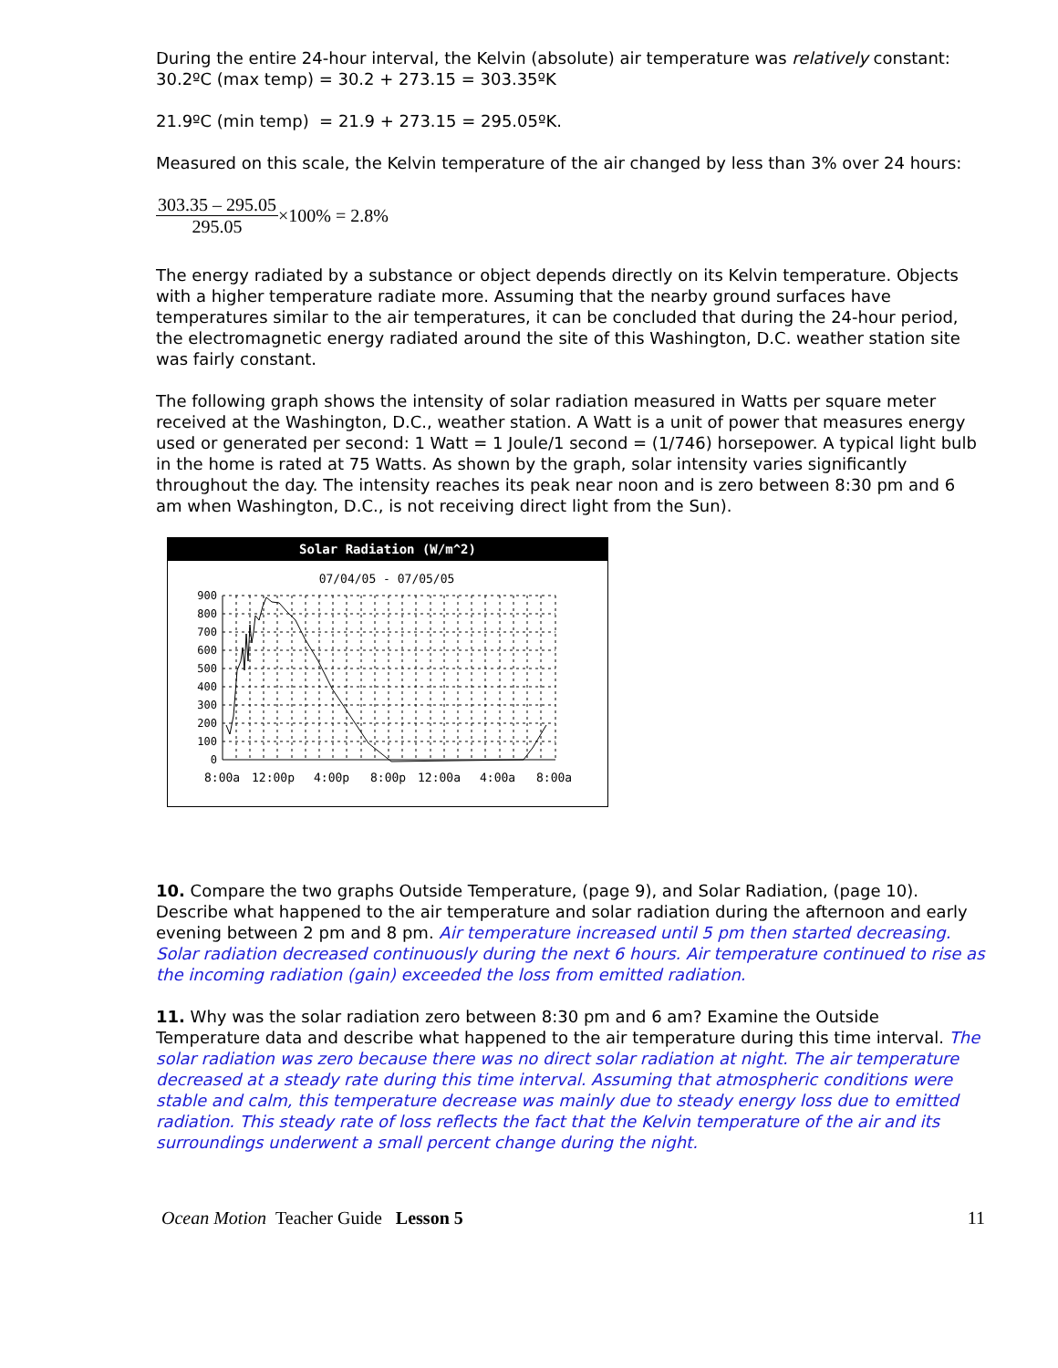During the entire 24-hour interval, the Kelvin (absolute) air temperature was relatively constant:
30.2ºC (max temp) = 30.2 + 273.15 = 303.35ºK
21.9ºC (min temp) = 21.9 + 273.15 = 295.05ºK.
Measured on this scale, the Kelvin temperature of the air changed by less than 3% over 24 hours:
303.35 – 295.05 295.05 ×100% = 2.8%
The energy radiated by a substance or object depends directly on its Kelvin temperature. Objects with a higher temperature radiate more. Assuming that the nearby ground surfaces have temperatures similar to the air temperatures, it can be concluded that during the 24-hour period, the electromagnetic energy radiated around the site of this Washington, D.C. weather station site was fairly constant.
The following graph shows the intensity of solar radiation measured in Watts per square meter received at the Washington, D.C., weather station. A Watt is a unit of power that measures energy used or generated per second: 1 Watt = 1 Joule/1 second = (1/746) horsepower. A typical light bulb in the home is rated at 75 Watts. As shown by the graph, solar intensity varies significantly throughout the day. The intensity reaches its peak near noon and is zero between 8:30 pm and 6 am when Washington, D.C., is not receiving direct light from the Sun).
Solar Radiation (W/m^2)
07/04/05 - 07/05/05
900
800
700
600
500
400
300
200
100
0
8:00a
12:00p
4:00p
8:00p
12:00a
4:00a
8:00a
10. Compare the two graphs Outside Temperature, (page 9), and Solar Radiation, (page 10). Describe what happened to the air temperature and solar radiation during the afternoon and early evening between 2 pm and 8 pm. Air temperature increased until 5 pm then started decreasing. Solar radiation decreased continuously during the next 6 hours. Air temperature continued to rise as the incoming radiation (gain) exceeded the loss from emitted radiation.
11. Why was the solar radiation zero between 8:30 pm and 6 am? Examine the Outside Temperature data and describe what happened to the air temperature during this time interval. The solar radiation was zero because there was no direct solar radiation at night. The air temperature decreased at a steady rate during this time interval. Assuming that atmospheric conditions were stable and calm, this temperature decrease was mainly due to steady energy loss due to emitted radiation. This steady rate of loss reflects the fact that the Kelvin temperature of the air and its surroundings underwent a small percent change during the night.
Ocean Motion Teacher Guide Lesson 5 11